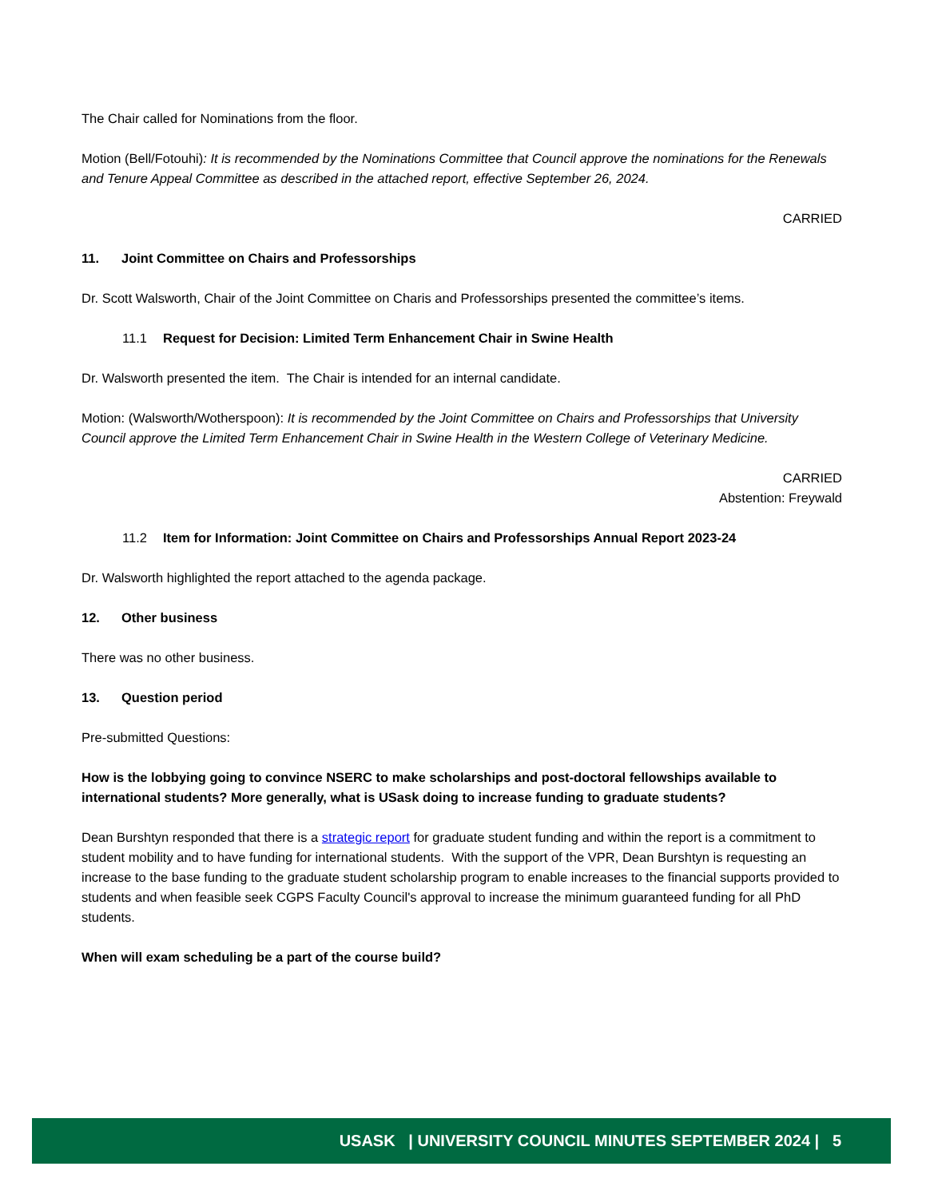The Chair called for Nominations from the floor.
Motion (Bell/Fotouhi): It is recommended by the Nominations Committee that Council approve the nominations for the Renewals and Tenure Appeal Committee as described in the attached report, effective September 26, 2024.
CARRIED
11. Joint Committee on Chairs and Professorships
Dr. Scott Walsworth, Chair of the Joint Committee on Charis and Professorships presented the committee’s items.
11.1 Request for Decision: Limited Term Enhancement Chair in Swine Health
Dr. Walsworth presented the item. The Chair is intended for an internal candidate.
Motion: (Walsworth/Wotherspoon): It is recommended by the Joint Committee on Chairs and Professorships that University Council approve the Limited Term Enhancement Chair in Swine Health in the Western College of Veterinary Medicine.
CARRIED
Abstention: Freywald
11.2 Item for Information: Joint Committee on Chairs and Professorships Annual Report 2023-24
Dr. Walsworth highlighted the report attached to the agenda package.
12. Other business
There was no other business.
13. Question period
Pre-submitted Questions:
How is the lobbying going to convince NSERC to make scholarships and post-doctoral fellowships available to international students? More generally, what is USask doing to increase funding to graduate students?
Dean Burshtyn responded that there is a strategic report for graduate student funding and within the report is a commitment to student mobility and to have funding for international students. With the support of the VPR, Dean Burshtyn is requesting an increase to the base funding to the graduate student scholarship program to enable increases to the financial supports provided to students and when feasible seek CGPS Faculty Council's approval to increase the minimum guaranteed funding for all PhD students.
When will exam scheduling be a part of the course build?
USASK | UNIVERSITY COUNCIL MINUTES SEPTEMBER 2024 | 5